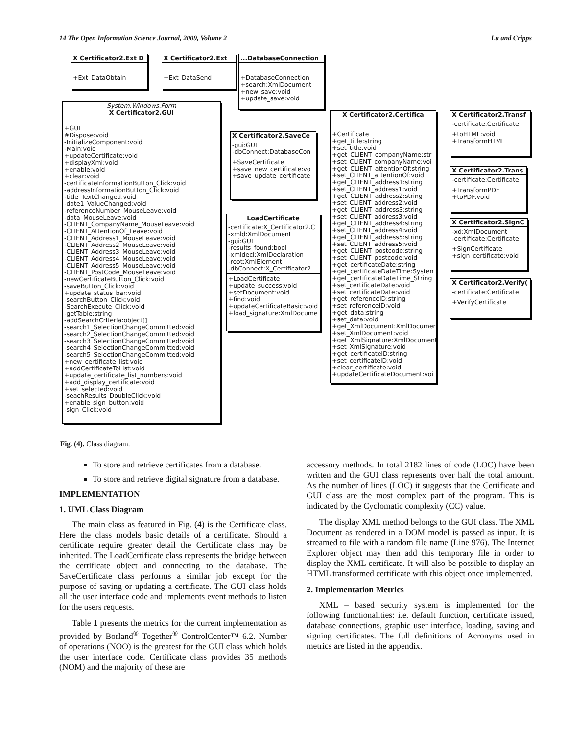14 The Open Information Science Journal, 2009, Volume 2 Lu and Cripps
X Certificator2.Ext D
+Ext_DataObtain
X Certificator2.Ext
+Ext_DataSend
...DatabaseConnection
+DatabaseConnection
+search:XmlDocument
+new_save:void
+update_save:void
System.Windows.Form
X Certificator2.GUI
+GUI
#Dispose:void
-InitializeComponent:void
-Main:void
+updateCertificate:void
+displayXml:void
+enable:void
+clear:void
-certificateInformationButton_Click:void
-addressInformationButton_Click:void
-title_TextChanged:void
-date1_ValueChanged:void
-referenceNumber_MouseLeave:void
-data_MouseLeave:void
-CLIENT_CompanyName_MouseLeave:void
-CLIENT_AttentionOf_Leave:void
-CLIENT_Address1_MouseLeave:void
-CLIENT_Address2_MouseLeave:void
-CLIENT_Address3_MouseLeave:void
-CLIENT_Address4_MouseLeave:void
-CLIENT_Address5_MouseLeave:void
-CLIENT_PostCode_MouseLeave:void
-newCertificateButton_Click:void
-saveButton_Click:void
+update_status_bar:void
-searchButton_Click:void
-SearchExecute_Click:void
-getTable:string
-addSearchCriteria:object[]
-search1_SelectionChangeCommitted:void
-search2_SelectionChangeCommitted:void
-search3_SelectionChangeCommitted:void
-search4_SelectionChangeCommitted:void
-search5_SelectionChangeCommitted:void
+new_certificate_list:void
+addCertificateToList:void
+update_certificate_list_numbers:void
+add_display_certificate:void
+set_selected:void
-seachResults_DoubleClick:void
+enable_sign_button:void
-sign_Click:void
X Certificator2.SaveCe
-gui:GUI
-dbConnect:DatabaseCon
+SaveCertificate
+save_new_certificate:vo
+save_update_certificate
LoadCertificate
-certificate:X_Certificator2.C
-xmld:XmlDocument
-gui:GUI
-results_found:bool
-xmldecl:XmlDeclaration
-root:XmlElement
-dbConnect:X_Certificator2.
+LoadCertificate
+update_success:void
+setDocument:void
+find:void
+updateCertificateBasic:void
+load_signature:XmlDocume
X Certificator2.Certifica
+Certificate
+get_title:string
+set_title:void
+get_CLIENT_companyName:str
+set_CLIENT_companyName:voi
+get_CLIENT_attentionOf:string
+set_CLIENT_attentionOf:void
+get_CLIENT_address1:string
+set_CLIENT_address1:void
+get_CLIENT_address2:string
+set_CLIENT_address2:void
+get_CLIENT_address3:string
+set_CLIENT_address3:void
+get_CLIENT_address4:string
+set_CLIENT_address4:void
+get_CLIENT_address5:string
+set_CLIENT_address5:void
+get_CLIENT_postcode:string
+set_CLIENT_postcode:void
+get_certificateDate:string
+get_certificateDateTime:Systen
+get_certificateDateTime_String
+set_certificateDate:void
+set_certificateDate:void
+get_referenceID:string
+set_referenceID:void
+get_data:string
+set_data:void
+get_XmlDocument:XmlDocumer
+set_XmlDocument:void
+get_XmlSignature:XmlDocument
+set_XmlSignature:void
+get_certificateID:string
+set_certificateID:void
+clear_certificate:void
+updateCertificateDocument:voi
X Certificator2.Transf
-certificate:Certificate
+toHTML:void
+TransformHTML
X Certificator2.Trans
-certificate:Certificate
+TransformPDF
+toPDF:void
X Certificator2.SignC
-xd:XmlDocument
-certificate:Certificate
+SignCertificate
+sign_certificate:void
X Certificator2.Verify(
-certificate:Certificate
+VerifyCertificate
Fig. (4). Class diagram.
To store and retrieve certificates from a database.
To store and retrieve digital signature from a database.
IMPLEMENTATION
1. UML Class Diagram
The main class as featured in Fig. (4) is the Certificate class. Here the class models basic details of a certificate. Should a certificate require greater detail the Certificate class may be inherited. The LoadCertificate class represents the bridge between the certificate object and connecting to the database. The SaveCertificate class performs a similar job except for the purpose of saving or updating a certificate. The GUI class holds all the user interface code and implements event methods to listen for the users requests.
Table 1 presents the metrics for the current implementation as provided by Borland<sup>®</sup> Together<sup>®</sup> ControlCenter™ 6.2. Number of operations (NOO) is the greatest for the GUI class which holds the user interface code. Certificate class provides 35 methods (NOM) and the majority of these are
accessory methods. In total 2182 lines of code (LOC) have been written and the GUI class represents over half the total amount. As the number of lines (LOC) it suggests that the Certificate and GUI class are the most complex part of the program. This is indicated by the Cyclomatic complexity (CC) value.
The display XML method belongs to the GUI class. The XML Document as rendered in a DOM model is passed as input. It is streamed to file with a random file name (Line 976). The Internet Explorer object may then add this temporary file in order to display the XML certificate. It will also be possible to display an HTML transformed certificate with this object once implemented.
2. Implementation Metrics
XML – based security system is implemented for the following functionalities: i.e. default function, certificate issued, database connections, graphic user interface, loading, saving and signing certificates. The full definitions of Acronyms used in metrics are listed in the appendix.